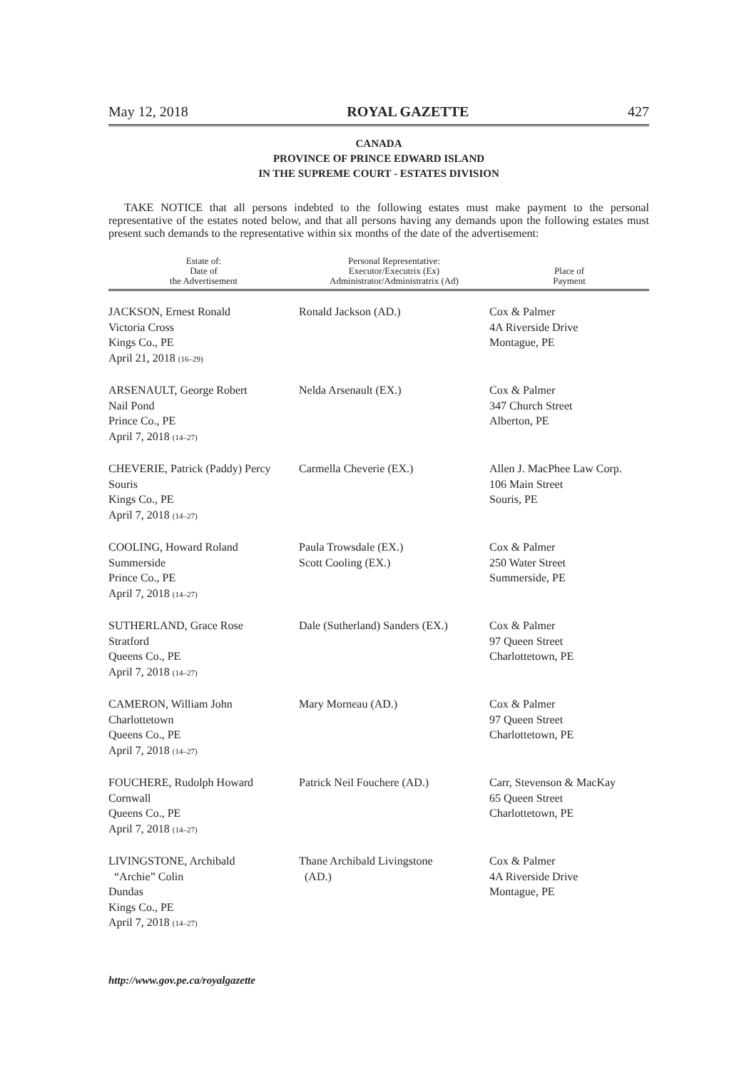May 12, 2018 ROYAL GAZETTE 427
CANADA
PROVINCE OF PRINCE EDWARD ISLAND
IN THE SUPREME COURT - ESTATES DIVISION
TAKE NOTICE that all persons indebted to the following estates must make payment to the personal representative of the estates noted below, and that all persons having any demands upon the following estates must present such demands to the representative within six months of the date of the advertisement:
| Estate of: Date of the Advertisement | Personal Representative: Executor/Executrix (Ex) Administrator/Administratrix (Ad) | Place of Payment |
| --- | --- | --- |
| JACKSON, Ernest Ronald Victoria Cross Kings Co., PE April 21, 2018 (16–29) | Ronald Jackson (AD.) | Cox & Palmer 4A Riverside Drive Montague, PE |
| ARSENAULT, George Robert Nail Pond Prince Co., PE April 7, 2018 (14–27) | Nelda Arsenault (EX.) | Cox & Palmer 347 Church Street Alberton, PE |
| CHEVERIE, Patrick (Paddy) Percy Souris Kings Co., PE April 7, 2018 (14–27) | Carmella Cheverie (EX.) | Allen J. MacPhee Law Corp. 106 Main Street Souris, PE |
| COOLING, Howard Roland Summerside Prince Co., PE April 7, 2018 (14–27) | Paula Trowsdale (EX.) Scott Cooling (EX.) | Cox & Palmer 250 Water Street Summerside, PE |
| SUTHERLAND, Grace Rose Stratford Queens Co., PE April 7, 2018 (14–27) | Dale (Sutherland) Sanders (EX.) | Cox & Palmer 97 Queen Street Charlottetown, PE |
| CAMERON, William John Charlottetown Queens Co., PE April 7, 2018 (14–27) | Mary Morneau (AD.) | Cox & Palmer 97 Queen Street Charlottetown, PE |
| FOUCHERE, Rudolph Howard Cornwall Queens Co., PE April 7, 2018 (14–27) | Patrick Neil Fouchere (AD.) | Carr, Stevenson & MacKay 65 Queen Street Charlottetown, PE |
| LIVINGSTONE, Archibald “Archie” Colin Dundas Kings Co., PE April 7, 2018 (14–27) | Thane Archibald Livingstone (AD.) | Cox & Palmer 4A Riverside Drive Montague, PE |
http://www.gov.pe.ca/royalgazette